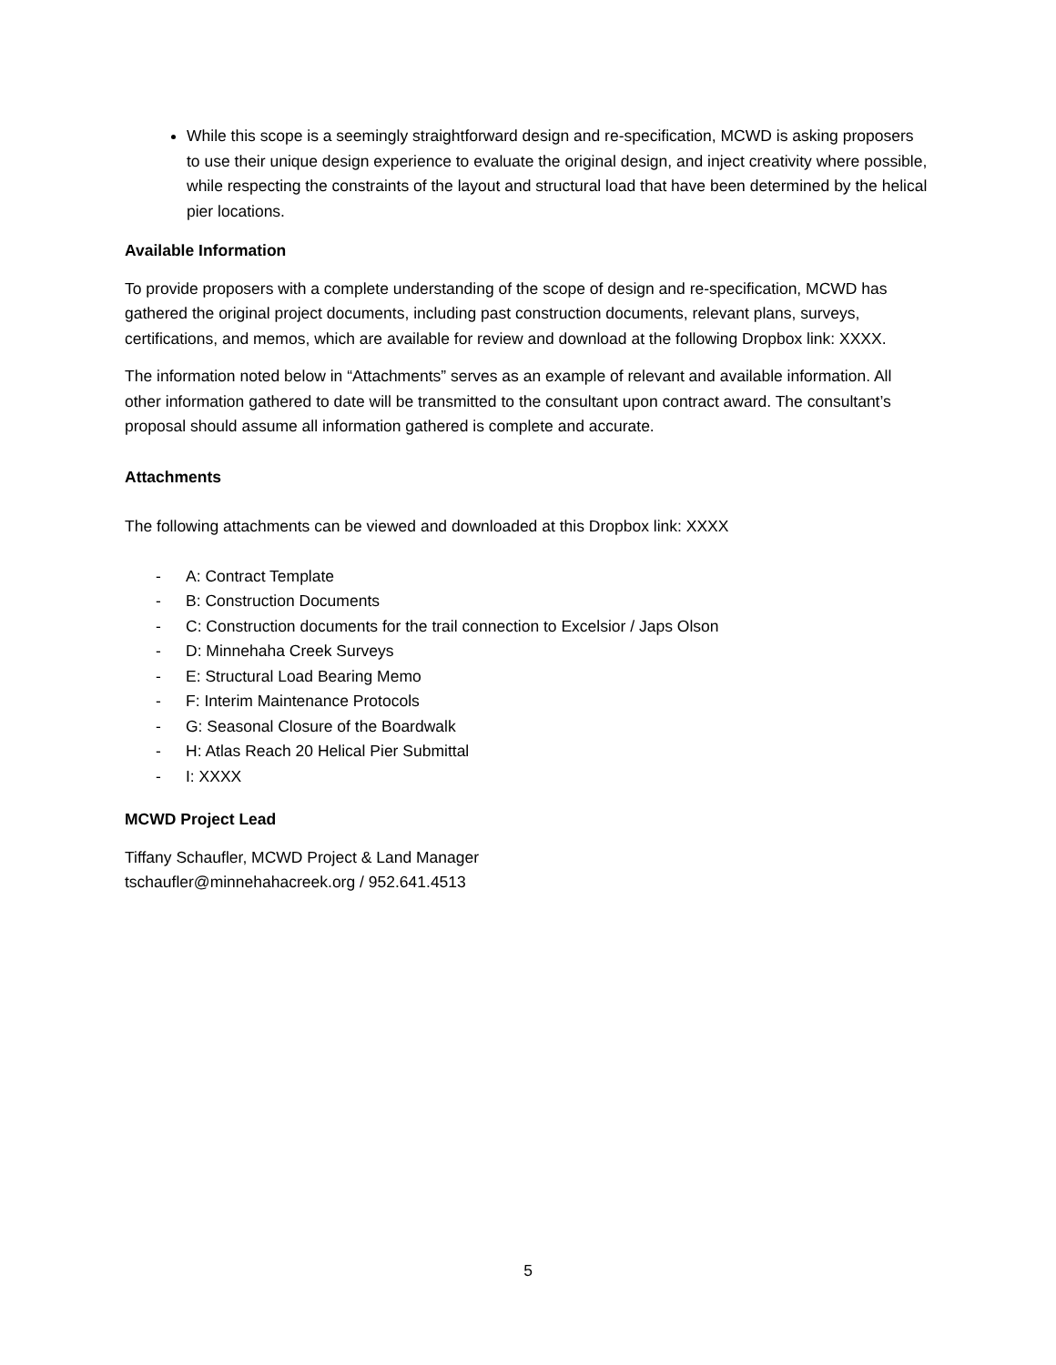While this scope is a seemingly straightforward design and re-specification, MCWD is asking proposers to use their unique design experience to evaluate the original design, and inject creativity where possible, while respecting the constraints of the layout and structural load that have been determined by the helical pier locations.
Available Information
To provide proposers with a complete understanding of the scope of design and re-specification, MCWD has gathered the original project documents, including past construction documents, relevant plans, surveys, certifications, and memos, which are available for review and download at the following Dropbox link: XXXX.
The information noted below in “Attachments” serves as an example of relevant and available information. All other information gathered to date will be transmitted to the consultant upon contract award. The consultant’s proposal should assume all information gathered is complete and accurate.
Attachments
The following attachments can be viewed and downloaded at this Dropbox link: XXXX
- A: Contract Template
- B: Construction Documents
- C: Construction documents for the trail connection to Excelsior / Japs Olson
- D: Minnehaha Creek Surveys
- E: Structural Load Bearing Memo
- F: Interim Maintenance Protocols
- G: Seasonal Closure of the Boardwalk
- H: Atlas Reach 20 Helical Pier Submittal
- I: XXXX
MCWD Project Lead
Tiffany Schaufler, MCWD Project & Land Manager
tschaufler@minnehahacreek.org / 952.641.4513
5